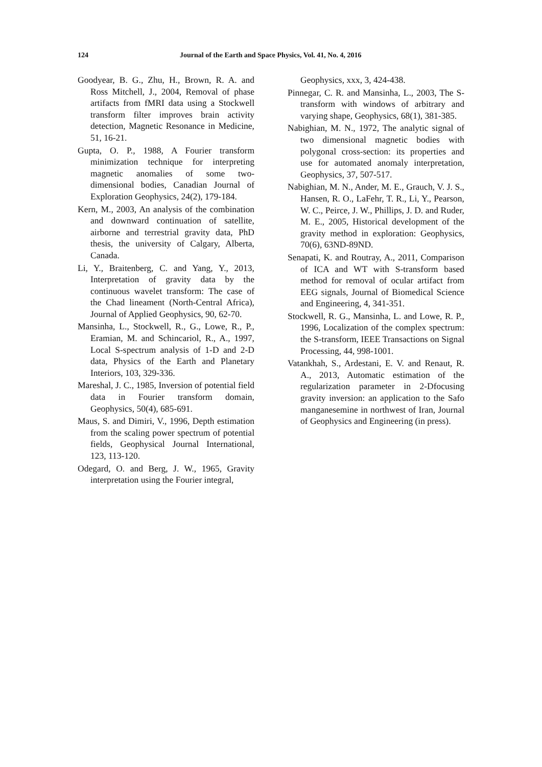124 Journal of the Earth and Space Physics, Vol. 41, No. 4, 2016
Goodyear, B. G., Zhu, H., Brown, R. A. and Ross Mitchell, J., 2004, Removal of phase artifacts from fMRI data using a Stockwell transform filter improves brain activity detection, Magnetic Resonance in Medicine, 51, 16-21.
Gupta, O. P., 1988, A Fourier transform minimization technique for interpreting magnetic anomalies of some two-dimensional bodies, Canadian Journal of Exploration Geophysics, 24(2), 179-184.
Kern, M., 2003, An analysis of the combination and downward continuation of satellite, airborne and terrestrial gravity data, PhD thesis, the university of Calgary, Alberta, Canada.
Li, Y., Braitenberg, C. and Yang, Y., 2013, Interpretation of gravity data by the continuous wavelet transform: The case of the Chad lineament (North-Central Africa), Journal of Applied Geophysics, 90, 62-70.
Mansinha, L., Stockwell, R., G., Lowe, R., P., Eramian, M. and Schincariol, R., A., 1997, Local S-spectrum analysis of 1-D and 2-D data, Physics of the Earth and Planetary Interiors, 103, 329-336.
Mareshal, J. C., 1985, Inversion of potential field data in Fourier transform domain, Geophysics, 50(4), 685-691.
Maus, S. and Dimiri, V., 1996, Depth estimation from the scaling power spectrum of potential fields, Geophysical Journal International, 123, 113-120.
Odegard, O. and Berg, J. W., 1965, Gravity interpretation using the Fourier integral,
Geophysics, xxx, 3, 424-438.
Pinnegar, C. R. and Mansinha, L., 2003, The S-transform with windows of arbitrary and varying shape, Geophysics, 68(1), 381-385.
Nabighian, M. N., 1972, The analytic signal of two dimensional magnetic bodies with polygonal cross-section: its properties and use for automated anomaly interpretation, Geophysics, 37, 507-517.
Nabighian, M. N., Ander, M. E., Grauch, V. J. S., Hansen, R. O., LaFehr, T. R., Li, Y., Pearson, W. C., Peirce, J. W., Phillips, J. D. and Ruder, M. E., 2005, Historical development of the gravity method in exploration: Geophysics, 70(6), 63ND-89ND.
Senapati, K. and Routray, A., 2011, Comparison of ICA and WT with S-transform based method for removal of ocular artifact from EEG signals, Journal of Biomedical Science and Engineering, 4, 341-351.
Stockwell, R. G., Mansinha, L. and Lowe, R. P., 1996, Localization of the complex spectrum: the S-transform, IEEE Transactions on Signal Processing, 44, 998-1001.
Vatankhah, S., Ardestani, E. V. and Renaut, R. A., 2013, Automatic estimation of the regularization parameter in 2-Dfocusing gravity inversion: an application to the Safo manganesemine in northwest of Iran, Journal of Geophysics and Engineering (in press).